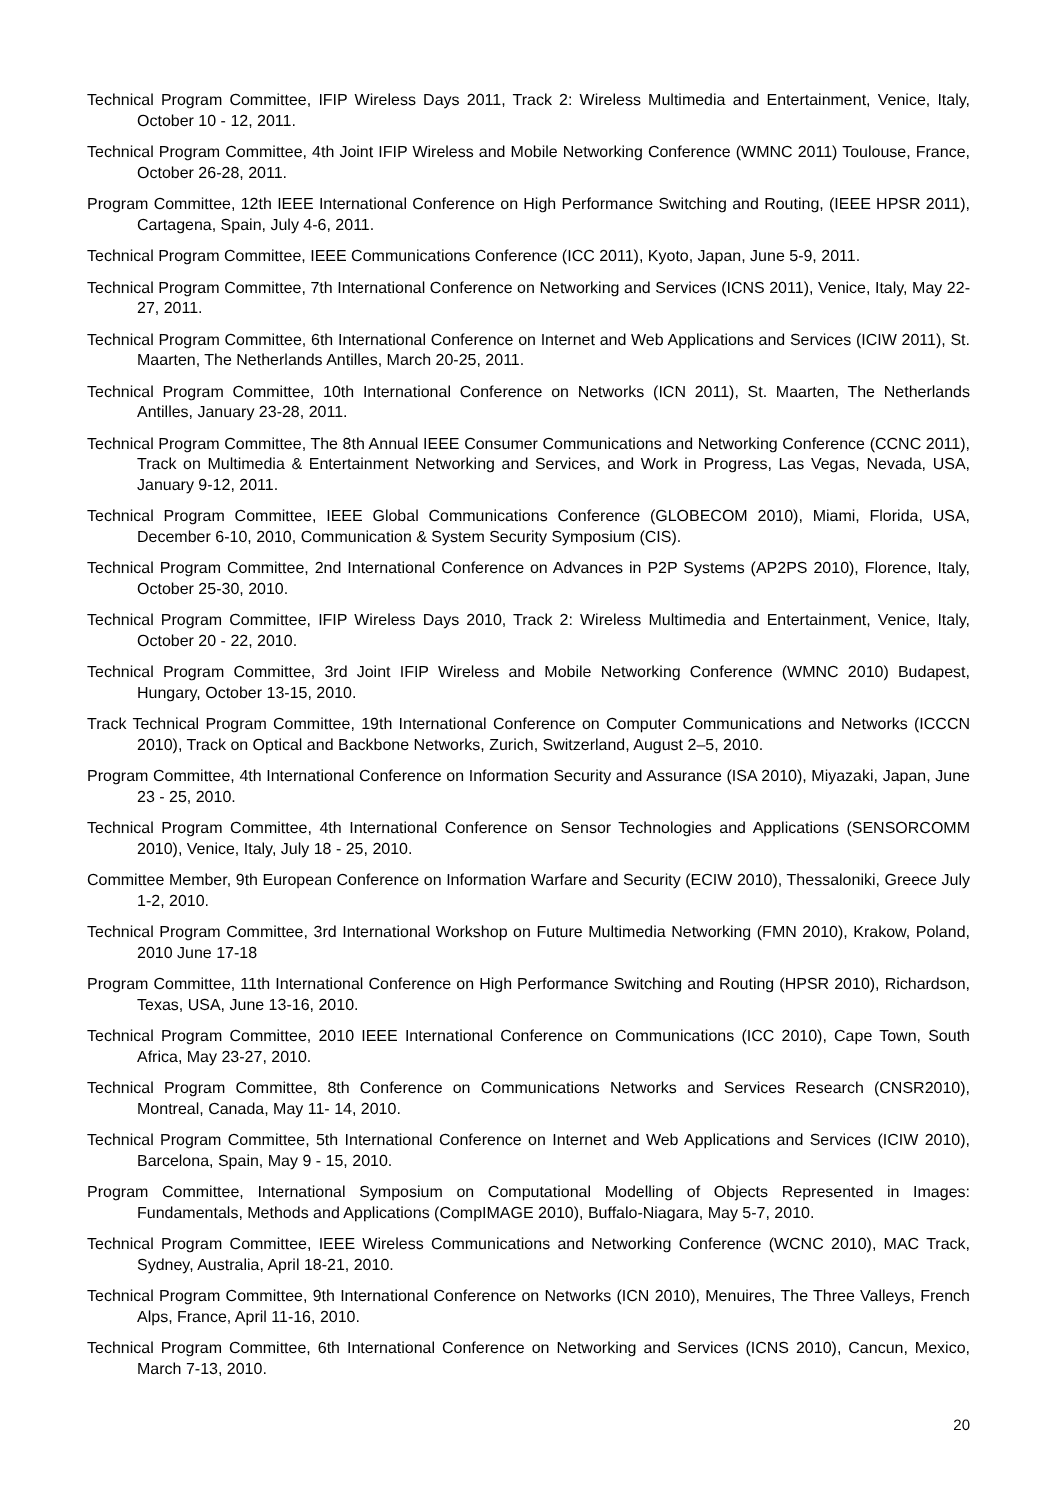Technical Program Committee, IFIP Wireless Days 2011, Track 2: Wireless Multimedia and Entertainment, Venice, Italy, October 10 - 12, 2011.
Technical Program Committee, 4th Joint IFIP Wireless and Mobile Networking Conference (WMNC 2011) Toulouse, France, October 26-28, 2011.
Program Committee, 12th IEEE International Conference on High Performance Switching and Routing, (IEEE HPSR 2011), Cartagena, Spain, July 4-6, 2011.
Technical Program Committee, IEEE Communications Conference (ICC 2011), Kyoto, Japan, June 5-9, 2011.
Technical Program Committee, 7th International Conference on Networking and Services (ICNS 2011), Venice, Italy, May 22-27, 2011.
Technical Program Committee, 6th International Conference on Internet and Web Applications and Services (ICIW 2011), St. Maarten, The Netherlands Antilles, March 20-25, 2011.
Technical Program Committee, 10th International Conference on Networks (ICN 2011), St. Maarten, The Netherlands Antilles, January 23-28, 2011.
Technical Program Committee, The 8th Annual IEEE Consumer Communications and Networking Conference (CCNC 2011), Track on Multimedia & Entertainment Networking and Services, and Work in Progress, Las Vegas, Nevada, USA, January 9-12, 2011.
Technical Program Committee, IEEE Global Communications Conference (GLOBECOM 2010), Miami, Florida, USA, December 6-10, 2010, Communication & System Security Symposium (CIS).
Technical Program Committee, 2nd International Conference on Advances in P2P Systems (AP2PS 2010), Florence, Italy, October 25-30, 2010.
Technical Program Committee, IFIP Wireless Days 2010, Track 2: Wireless Multimedia and Entertainment, Venice, Italy, October 20 - 22, 2010.
Technical Program Committee, 3rd Joint IFIP Wireless and Mobile Networking Conference (WMNC 2010) Budapest, Hungary, October 13-15, 2010.
Track Technical Program Committee, 19th International Conference on Computer Communications and Networks (ICCCN 2010), Track on Optical and Backbone Networks, Zurich, Switzerland, August 2–5, 2010.
Program Committee, 4th International Conference on Information Security and Assurance (ISA 2010), Miyazaki, Japan, June 23 - 25, 2010.
Technical Program Committee, 4th International Conference on Sensor Technologies and Applications (SENSORCOMM 2010), Venice, Italy, July 18 - 25, 2010.
Committee Member, 9th European Conference on Information Warfare and Security (ECIW 2010), Thessaloniki, Greece July 1-2, 2010.
Technical Program Committee, 3rd International Workshop on Future Multimedia Networking (FMN 2010), Krakow, Poland, 2010 June 17-18
Program Committee, 11th International Conference on High Performance Switching and Routing (HPSR 2010), Richardson, Texas, USA, June 13-16, 2010.
Technical Program Committee, 2010 IEEE International Conference on Communications (ICC 2010), Cape Town, South Africa, May 23-27, 2010.
Technical Program Committee, 8th Conference on Communications Networks and Services Research (CNSR2010), Montreal, Canada, May 11- 14, 2010.
Technical Program Committee, 5th International Conference on Internet and Web Applications and Services (ICIW 2010), Barcelona, Spain, May 9 - 15, 2010.
Program Committee, International Symposium on Computational Modelling of Objects Represented in Images: Fundamentals, Methods and Applications (CompIMAGE 2010), Buffalo-Niagara, May 5-7, 2010.
Technical Program Committee, IEEE Wireless Communications and Networking Conference (WCNC 2010), MAC Track, Sydney, Australia, April 18-21, 2010.
Technical Program Committee, 9th International Conference on Networks (ICN 2010), Menuires, The Three Valleys, French Alps, France, April 11-16, 2010.
Technical Program Committee, 6th International Conference on Networking and Services (ICNS 2010), Cancun, Mexico, March 7-13, 2010.
20